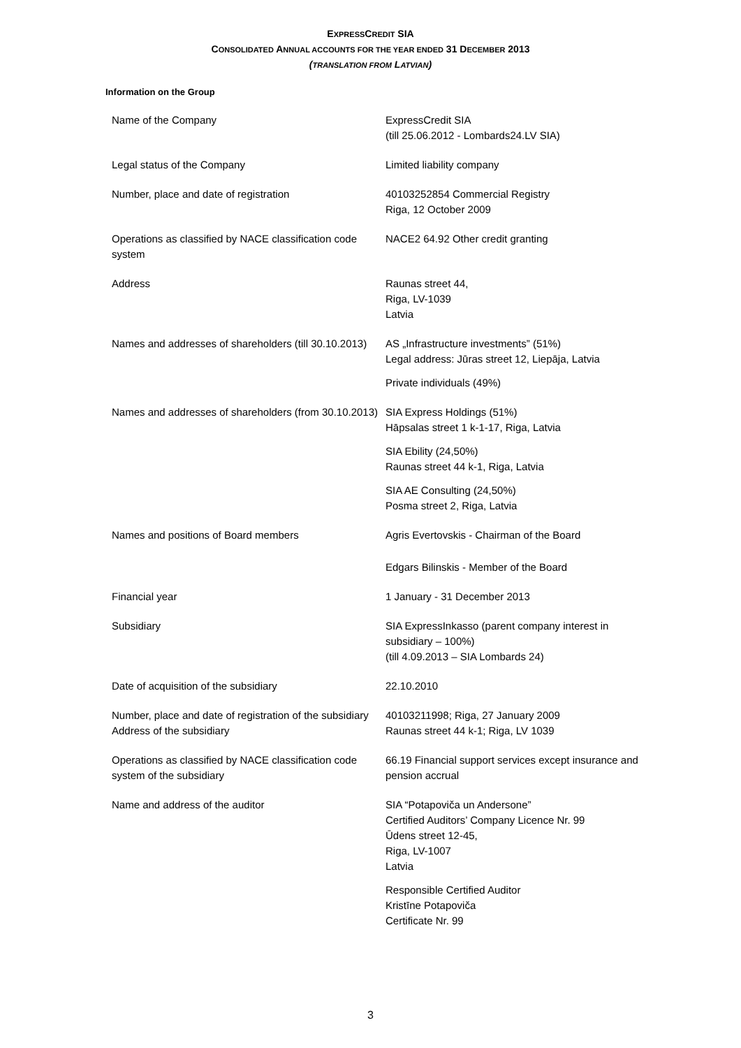EXPRESSCREDIT SIA
CONSOLIDATED ANNUAL ACCOUNTS FOR THE YEAR ENDED 31 DECEMBER 2013
(TRANSLATION FROM LATVIAN)
Information on the Group
| Name of the Company | ExpressCredit SIA (till 25.06.2012 - Lombards24.LV SIA) |
| Legal status of the Company | Limited liability company |
| Number, place and date of registration | 40103252854 Commercial Registry Riga, 12 October 2009 |
| Operations as classified by NACE classification code system | NACE2 64.92 Other credit granting |
| Address | Raunas street 44, Riga, LV-1039 Latvia |
| Names and addresses of shareholders (till 30.10.2013) | AS „Infrastructure investments” (51%) Legal address: Jūras street 12, Liepāja, Latvia Private individuals (49%) |
| Names and addresses of shareholders (from 30.10.2013) | SIA Express Holdings (51%) Hāpsalas street 1 k-1-17, Riga, Latvia SIA Ebility (24,50%) Raunas street 44 k-1, Riga, Latvia SIA AE Consulting (24,50%) Posma street 2, Riga, Latvia |
| Names and positions of Board members | Agris Evertovskis - Chairman of the Board Edgars Bilinskis - Member of the Board |
| Financial year | 1 January - 31 December 2013 |
| Subsidiary | SIA ExpressInkasso (parent company interest in subsidiary – 100%) (till 4.09.2013 – SIA Lombards 24) |
| Date of acquisition of the subsidiary | 22.10.2010 |
| Number, place and date of registration of the subsidiary | 40103211998; Riga, 27 January 2009 |
| Address of the subsidiary | Raunas street 44 k-1; Riga, LV 1039 |
| Operations as classified by NACE classification code system of the subsidiary | 66.19 Financial support services except insurance and pension accrual |
| Name and address of the auditor | SIA “Potapoviča un Andersone” Certified Auditors’ Company Licence Nr. 99 Ūdens street 12-45, Riga, LV-1007 Latvia Responsible Certified Auditor Kristīne Potapoviča Certificate Nr. 99 |
3